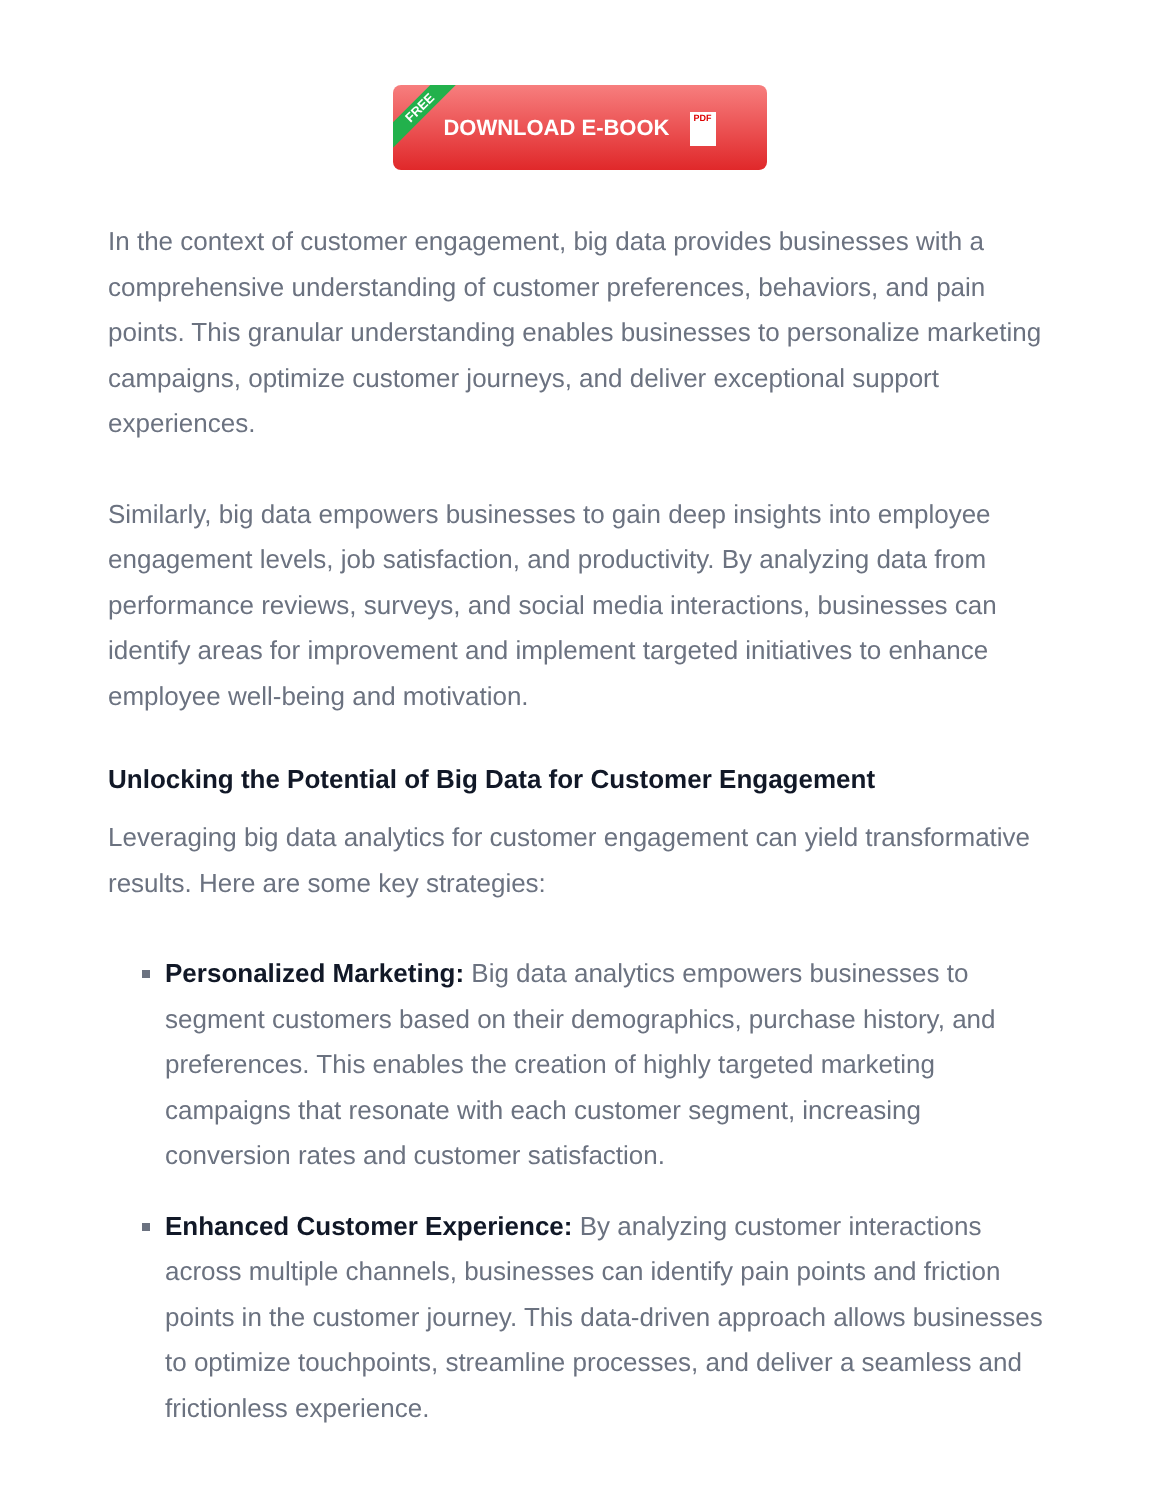FREE DOWNLOAD E-BOOK PDF
In the context of customer engagement, big data provides businesses with a comprehensive understanding of customer preferences, behaviors, and pain points. This granular understanding enables businesses to personalize marketing campaigns, optimize customer journeys, and deliver exceptional support experiences.
Similarly, big data empowers businesses to gain deep insights into employee engagement levels, job satisfaction, and productivity. By analyzing data from performance reviews, surveys, and social media interactions, businesses can identify areas for improvement and implement targeted initiatives to enhance employee well-being and motivation.
Unlocking the Potential of Big Data for Customer Engagement
Leveraging big data analytics for customer engagement can yield transformative results. Here are some key strategies:
Personalized Marketing: Big data analytics empowers businesses to segment customers based on their demographics, purchase history, and preferences. This enables the creation of highly targeted marketing campaigns that resonate with each customer segment, increasing conversion rates and customer satisfaction.
Enhanced Customer Experience: By analyzing customer interactions across multiple channels, businesses can identify pain points and friction points in the customer journey. This data-driven approach allows businesses to optimize touchpoints, streamline processes, and deliver a seamless and frictionless experience.